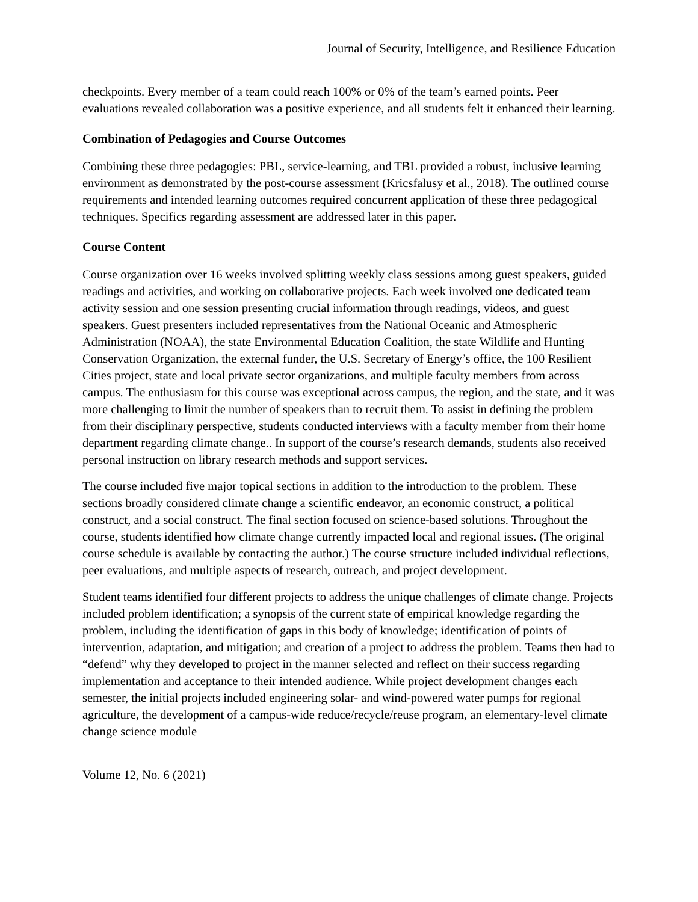Journal of Security, Intelligence, and Resilience Education
checkpoints. Every member of a team could reach 100% or 0% of the team’s earned points. Peer evaluations revealed collaboration was a positive experience, and all students felt it enhanced their learning.
Combination of Pedagogies and Course Outcomes
Combining these three pedagogies: PBL, service-learning, and TBL provided a robust, inclusive learning environment as demonstrated by the post-course assessment (Kricsfalusy et al., 2018). The outlined course requirements and intended learning outcomes required concurrent application of these three pedagogical techniques. Specifics regarding assessment are addressed later in this paper.
Course Content
Course organization over 16 weeks involved splitting weekly class sessions among guest speakers, guided readings and activities, and working on collaborative projects. Each week involved one dedicated team activity session and one session presenting crucial information through readings, videos, and guest speakers. Guest presenters included representatives from the National Oceanic and Atmospheric Administration (NOAA), the state Environmental Education Coalition, the state Wildlife and Hunting Conservation Organization, the external funder, the U.S. Secretary of Energy’s office, the 100 Resilient Cities project, state and local private sector organizations, and multiple faculty members from across campus. The enthusiasm for this course was exceptional across campus, the region, and the state, and it was more challenging to limit the number of speakers than to recruit them. To assist in defining the problem from their disciplinary perspective, students conducted interviews with a faculty member from their home department regarding climate change.. In support of the course’s research demands, students also received personal instruction on library research methods and support services.
The course included five major topical sections in addition to the introduction to the problem. These sections broadly considered climate change a scientific endeavor, an economic construct, a political construct, and a social construct. The final section focused on science-based solutions. Throughout the course, students identified how climate change currently impacted local and regional issues. (The original course schedule is available by contacting the author.) The course structure included individual reflections, peer evaluations, and multiple aspects of research, outreach, and project development.
Student teams identified four different projects to address the unique challenges of climate change. Projects included problem identification; a synopsis of the current state of empirical knowledge regarding the problem, including the identification of gaps in this body of knowledge; identification of points of intervention, adaptation, and mitigation; and creation of a project to address the problem. Teams then had to “defend” why they developed to project in the manner selected and reflect on their success regarding implementation and acceptance to their intended audience. While project development changes each semester, the initial projects included engineering solar- and wind-powered water pumps for regional agriculture, the development of a campus-wide reduce/recycle/reuse program, an elementary-level climate change science module
Volume 12, No. 6 (2021)